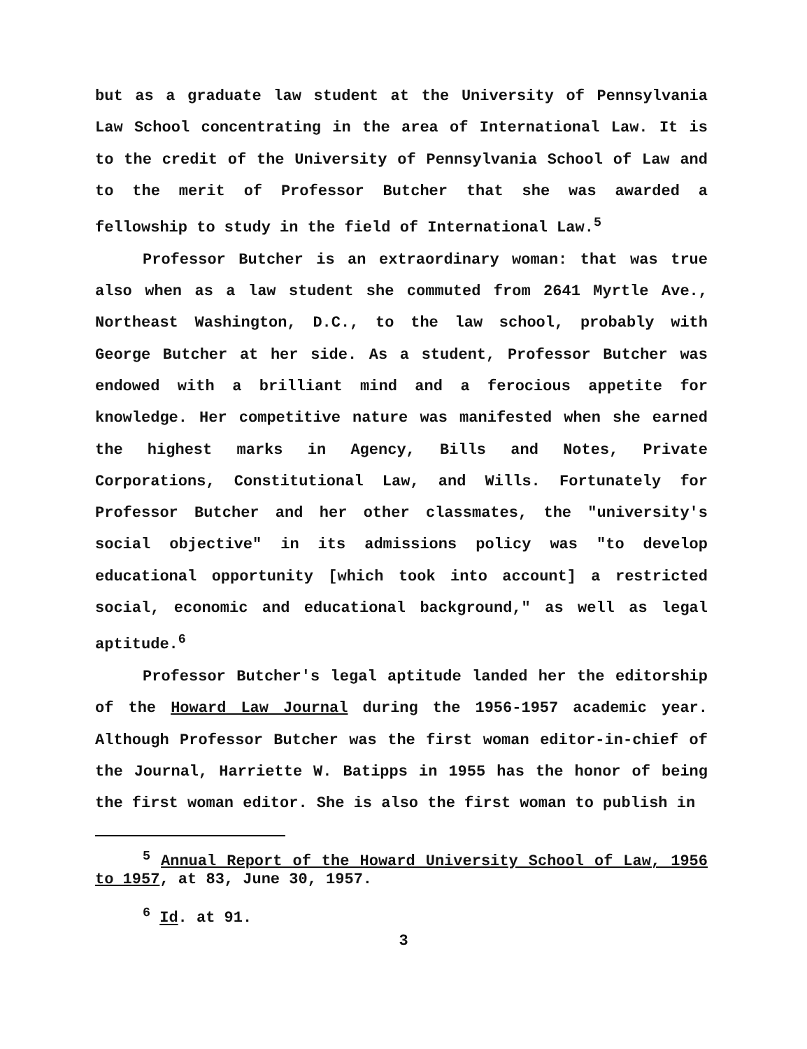but as a graduate law student at the University of Pennsylvania Law School concentrating in the area of International Law. It is to the credit of the University of Pennsylvania School of Law and to the merit of Professor Butcher that she was awarded a fellowship to study in the field of International Law.<sup>5</sup>
Professor Butcher is an extraordinary woman: that was true also when as a law student she commuted from 2641 Myrtle Ave., Northeast Washington, D.C., to the law school, probably with George Butcher at her side. As a student, Professor Butcher was endowed with a brilliant mind and a ferocious appetite for knowledge. Her competitive nature was manifested when she earned the highest marks in Agency, Bills and Notes, Private Corporations, Constitutional Law, and Wills. Fortunately for Professor Butcher and her other classmates, the "university's social objective" in its admissions policy was "to develop educational opportunity [which took into account] a restricted social, economic and educational background," as well as legal aptitude.<sup>6</sup>
Professor Butcher's legal aptitude landed her the editorship of the Howard Law Journal during the 1956-1957 academic year. Although Professor Butcher was the first woman editor-in-chief of the Journal, Harriette W. Batipps in 1955 has the honor of being the first woman editor. She is also the first woman to publish in
<sup>5</sup> Annual Report of the Howard University School of Law, 1956 to 1957, at 83, June 30, 1957.
<sup>6</sup> Id. at 91.
3